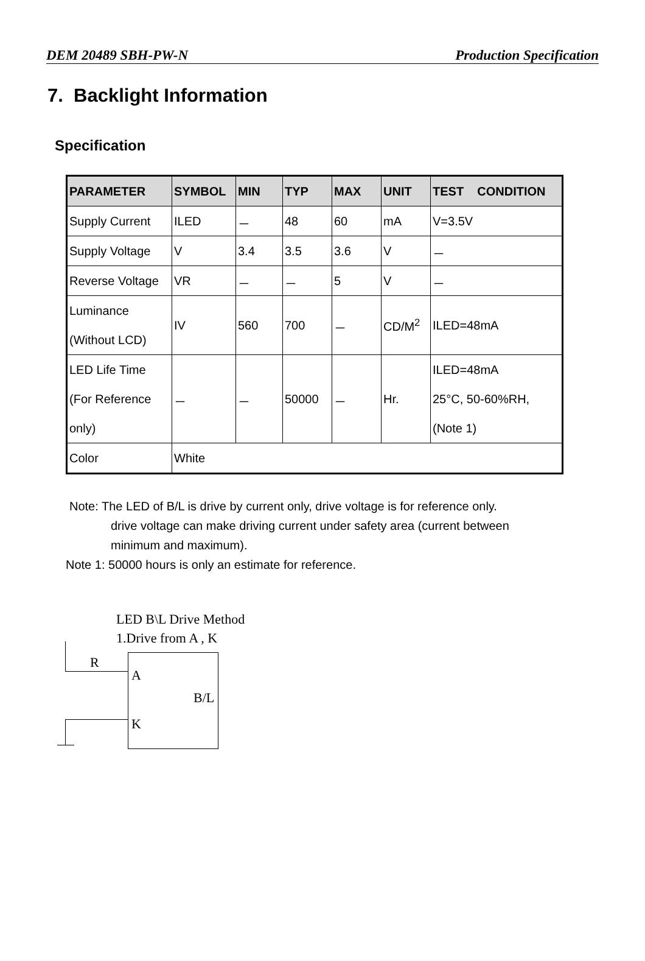DEM 20489 SBH-PW-N Production Specification
7. Backlight Information
Specification
| PARAMETER | SYMBOL | MIN | TYP | MAX | UNIT | TEST CONDITION |
| --- | --- | --- | --- | --- | --- | --- |
| Supply Current | ILED | － | 48 | 60 | mA | V=3.5V |
| Supply Voltage | V | 3.4 | 3.5 | 3.6 | V | － |
| Reverse Voltage | VR | － | － | 5 | V | － |
| Luminance (Without LCD) | IV | 560 | 700 | － | CD/M<sup>2</sup> | ILED=48mA |
| LED Life Time (For Reference only) | － | － | 50000 | － | Hr. | ILED=48mA 25°C, 50-60%RH, (Note 1) |
| Color | White | | | | | |
Note: The LED of B/L is drive by current only, drive voltage is for reference only.
drive voltage can make driving current under safety area (current between
minimum and maximum).
Note 1: 50000 hours is only an estimate for reference.
LED B\L Drive Method
1.Drive from A , K
R
A
B/L
K